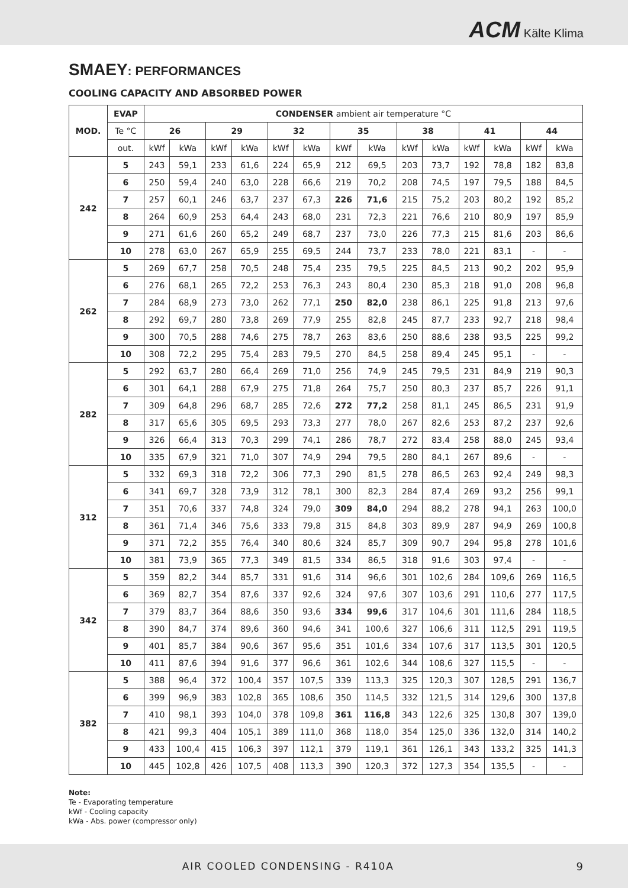ACM Kälte Klima
SMAEY: PERFORMANCES
COOLING CAPACITY AND ABSORBED POWER
| MOD. | EVAP | CONDENSER ambient air temperature °C | | | | | | | | | | | | | |
| --- | --- | --- | --- | --- | --- | --- | --- | --- | --- | --- | --- | --- | --- | --- | --- |
| | Te °C | 26 | | 29 | | 32 | | 35 | | 38 | | 41 | | 44 | |
| | out. | kWf | kWa | kWf | kWa | kWf | kWa | kWf | kWa | kWf | kWa | kWf | kWa | kWf | kWa |
| 242 | 5 | 243 | 59,1 | 233 | 61,6 | 224 | 65,9 | 212 | 69,5 | 203 | 73,7 | 192 | 78,8 | 182 | 83,8 |
| | 6 | 250 | 59,4 | 240 | 63,0 | 228 | 66,6 | 219 | 70,2 | 208 | 74,5 | 197 | 79,5 | 188 | 84,5 |
| | 7 | 257 | 60,1 | 246 | 63,7 | 237 | 67,3 | 226 | 71,6 | 215 | 75,2 | 203 | 80,2 | 192 | 85,2 |
| | 8 | 264 | 60,9 | 253 | 64,4 | 243 | 68,0 | 231 | 72,3 | 221 | 76,6 | 210 | 80,9 | 197 | 85,9 |
| | 9 | 271 | 61,6 | 260 | 65,2 | 249 | 68,7 | 237 | 73,0 | 226 | 77,3 | 215 | 81,6 | 203 | 86,6 |
| | 10 | 278 | 63,0 | 267 | 65,9 | 255 | 69,5 | 244 | 73,7 | 233 | 78,0 | 221 | 83,1 | - | - |
| 262 | 5 | 269 | 67,7 | 258 | 70,5 | 248 | 75,4 | 235 | 79,5 | 225 | 84,5 | 213 | 90,2 | 202 | 95,9 |
| | 6 | 276 | 68,1 | 265 | 72,2 | 253 | 76,3 | 243 | 80,4 | 230 | 85,3 | 218 | 91,0 | 208 | 96,8 |
| | 7 | 284 | 68,9 | 273 | 73,0 | 262 | 77,1 | 250 | 82,0 | 238 | 86,1 | 225 | 91,8 | 213 | 97,6 |
| | 8 | 292 | 69,7 | 280 | 73,8 | 269 | 77,9 | 255 | 82,8 | 245 | 87,7 | 233 | 92,7 | 218 | 98,4 |
| | 9 | 300 | 70,5 | 288 | 74,6 | 275 | 78,7 | 263 | 83,6 | 250 | 88,6 | 238 | 93,5 | 225 | 99,2 |
| | 10 | 308 | 72,2 | 295 | 75,4 | 283 | 79,5 | 270 | 84,5 | 258 | 89,4 | 245 | 95,1 | - | - |
| 282 | 5 | 292 | 63,7 | 280 | 66,4 | 269 | 71,0 | 256 | 74,9 | 245 | 79,5 | 231 | 84,9 | 219 | 90,3 |
| | 6 | 301 | 64,1 | 288 | 67,9 | 275 | 71,8 | 264 | 75,7 | 250 | 80,3 | 237 | 85,7 | 226 | 91,1 |
| | 7 | 309 | 64,8 | 296 | 68,7 | 285 | 72,6 | 272 | 77,2 | 258 | 81,1 | 245 | 86,5 | 231 | 91,9 |
| | 8 | 317 | 65,6 | 305 | 69,5 | 293 | 73,3 | 277 | 78,0 | 267 | 82,6 | 253 | 87,2 | 237 | 92,6 |
| | 9 | 326 | 66,4 | 313 | 70,3 | 299 | 74,1 | 286 | 78,7 | 272 | 83,4 | 258 | 88,0 | 245 | 93,4 |
| | 10 | 335 | 67,9 | 321 | 71,0 | 307 | 74,9 | 294 | 79,5 | 280 | 84,1 | 267 | 89,6 | - | - |
| 312 | 5 | 332 | 69,3 | 318 | 72,2 | 306 | 77,3 | 290 | 81,5 | 278 | 86,5 | 263 | 92,4 | 249 | 98,3 |
| | 6 | 341 | 69,7 | 328 | 73,9 | 312 | 78,1 | 300 | 82,3 | 284 | 87,4 | 269 | 93,2 | 256 | 99,1 |
| | 7 | 351 | 70,6 | 337 | 74,8 | 324 | 79,0 | 309 | 84,0 | 294 | 88,2 | 278 | 94,1 | 263 | 100,0 |
| | 8 | 361 | 71,4 | 346 | 75,6 | 333 | 79,8 | 315 | 84,8 | 303 | 89,9 | 287 | 94,9 | 269 | 100,8 |
| | 9 | 371 | 72,2 | 355 | 76,4 | 340 | 80,6 | 324 | 85,7 | 309 | 90,7 | 294 | 95,8 | 278 | 101,6 |
| | 10 | 381 | 73,9 | 365 | 77,3 | 349 | 81,5 | 334 | 86,5 | 318 | 91,6 | 303 | 97,4 | - | - |
| 342 | 5 | 359 | 82,2 | 344 | 85,7 | 331 | 91,6 | 314 | 96,6 | 301 | 102,6 | 284 | 109,6 | 269 | 116,5 |
| | 6 | 369 | 82,7 | 354 | 87,6 | 337 | 92,6 | 324 | 97,6 | 307 | 103,6 | 291 | 110,6 | 277 | 117,5 |
| | 7 | 379 | 83,7 | 364 | 88,6 | 350 | 93,6 | 334 | 99,6 | 317 | 104,6 | 301 | 111,6 | 284 | 118,5 |
| | 8 | 390 | 84,7 | 374 | 89,6 | 360 | 94,6 | 341 | 100,6 | 327 | 106,6 | 311 | 112,5 | 291 | 119,5 |
| | 9 | 401 | 85,7 | 384 | 90,6 | 367 | 95,6 | 351 | 101,6 | 334 | 107,6 | 317 | 113,5 | 301 | 120,5 |
| | 10 | 411 | 87,6 | 394 | 91,6 | 377 | 96,6 | 361 | 102,6 | 344 | 108,6 | 327 | 115,5 | - | - |
| 382 | 5 | 388 | 96,4 | 372 | 100,4 | 357 | 107,5 | 339 | 113,3 | 325 | 120,3 | 307 | 128,5 | 291 | 136,7 |
| | 6 | 399 | 96,9 | 383 | 102,8 | 365 | 108,6 | 350 | 114,5 | 332 | 121,5 | 314 | 129,6 | 300 | 137,8 |
| | 7 | 410 | 98,1 | 393 | 104,0 | 378 | 109,8 | 361 | 116,8 | 343 | 122,6 | 325 | 130,8 | 307 | 139,0 |
| | 8 | 421 | 99,3 | 404 | 105,1 | 389 | 111,0 | 368 | 118,0 | 354 | 125,0 | 336 | 132,0 | 314 | 140,2 |
| | 9 | 433 | 100,4 | 415 | 106,3 | 397 | 112,1 | 379 | 119,1 | 361 | 126,1 | 343 | 133,2 | 325 | 141,3 |
| | 10 | 445 | 102,8 | 426 | 107,5 | 408 | 113,3 | 390 | 120,3 | 372 | 127,3 | 354 | 135,5 | - | - |
Note:
Te - Evaporating temperature
kWf - Cooling capacity
kWa - Abs. power (compressor only)
AIR COOLED CONDENSING - R410A 9